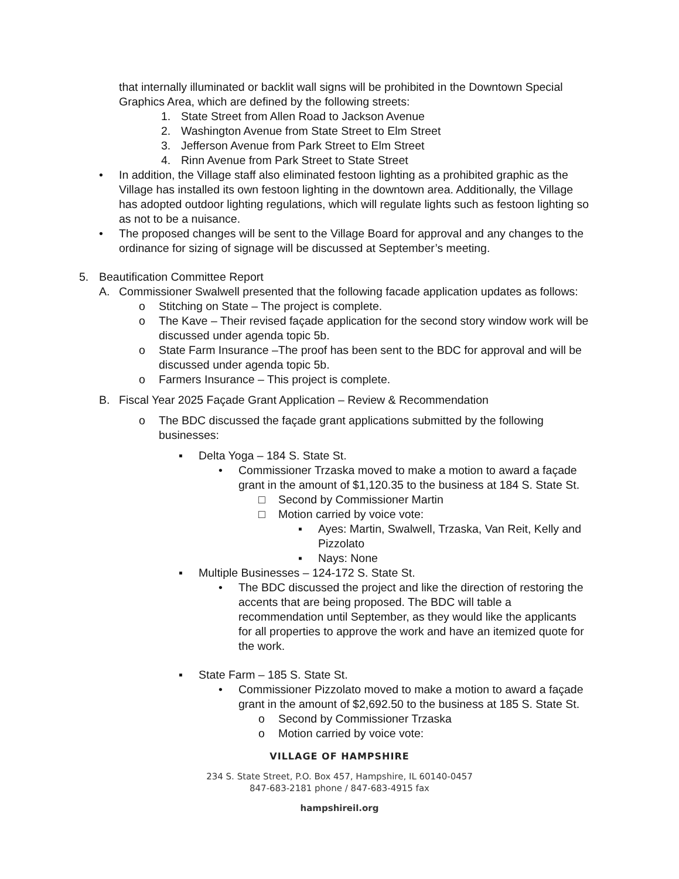that internally illuminated or backlit wall signs will be prohibited in the Downtown Special Graphics Area, which are defined by the following streets:
1. State Street from Allen Road to Jackson Avenue
2. Washington Avenue from State Street to Elm Street
3. Jefferson Avenue from Park Street to Elm Street
4. Rinn Avenue from Park Street to State Street
• In addition, the Village staff also eliminated festoon lighting as a prohibited graphic as the Village has installed its own festoon lighting in the downtown area. Additionally, the Village has adopted outdoor lighting regulations, which will regulate lights such as festoon lighting so as not to be a nuisance.
• The proposed changes will be sent to the Village Board for approval and any changes to the ordinance for sizing of signage will be discussed at September’s meeting.
5. Beautification Committee Report
A. Commissioner Swalwell presented that the following facade application updates as follows:
o Stitching on State – The project is complete.
o The Kave – Their revised façade application for the second story window work will be discussed under agenda topic 5b.
o State Farm Insurance –The proof has been sent to the BDC for approval and will be discussed under agenda topic 5b.
o Farmers Insurance – This project is complete.
B. Fiscal Year 2025 Façade Grant Application – Review & Recommendation
o The BDC discussed the façade grant applications submitted by the following businesses:
▪ Delta Yoga – 184 S. State St.
• Commissioner Trzaska moved to make a motion to award a façade grant in the amount of $1,120.35 to the business at 184 S. State St.
□ Second by Commissioner Martin
□ Motion carried by voice vote:
▪ Ayes: Martin, Swalwell, Trzaska, Van Reit, Kelly and Pizzolato
▪ Nays: None
▪ Multiple Businesses – 124-172 S. State St.
• The BDC discussed the project and like the direction of restoring the accents that are being proposed. The BDC will table a recommendation until September, as they would like the applicants for all properties to approve the work and have an itemized quote for the work.
▪ State Farm – 185 S. State St.
• Commissioner Pizzolato moved to make a motion to award a façade grant in the amount of $2,692.50 to the business at 185 S. State St.
o Second by Commissioner Trzaska
o Motion carried by voice vote:
VILLAGE OF HAMPSHIRE
234 S. State Street, P.O. Box 457, Hampshire, IL 60140-0457
847-683-2181 phone / 847-683-4915 fax
hampshireil.org